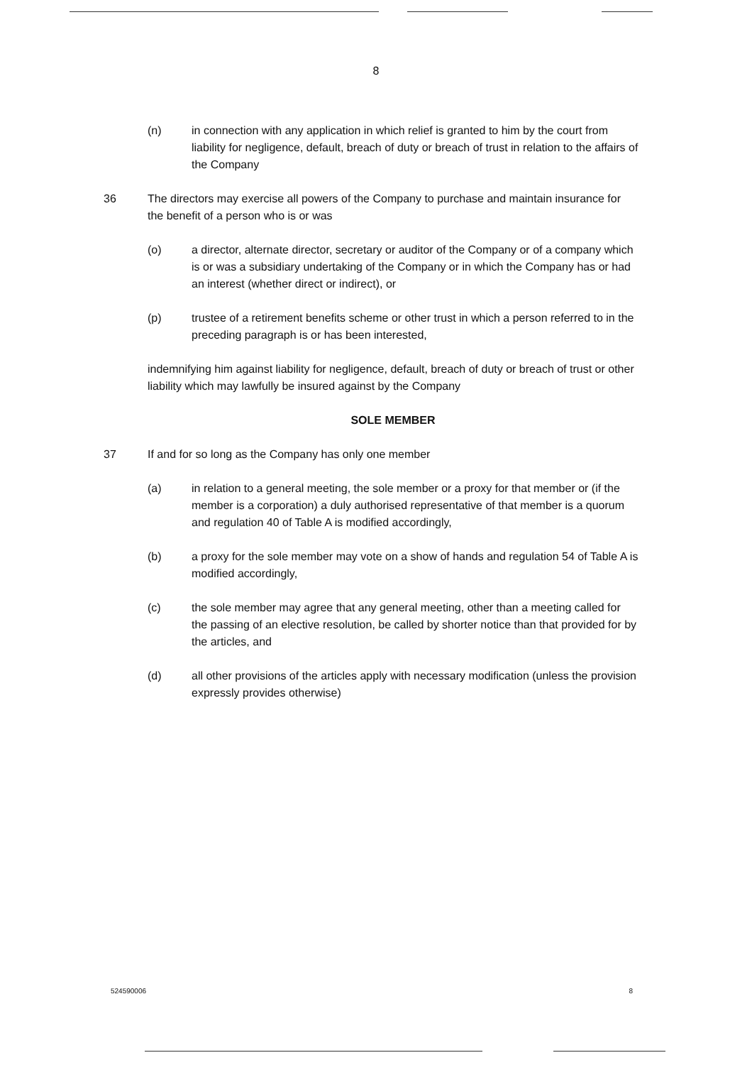8
(n) in connection with any application in which relief is granted to him by the court from liability for negligence, default, breach of duty or breach of trust in relation to the affairs of the Company
36 The directors may exercise all powers of the Company to purchase and maintain insurance for the benefit of a person who is or was
(o) a director, alternate director, secretary or auditor of the Company or of a company which is or was a subsidiary undertaking of the Company or in which the Company has or had an interest (whether direct or indirect), or
(p) trustee of a retirement benefits scheme or other trust in which a person referred to in the preceding paragraph is or has been interested,
indemnifying him against liability for negligence, default, breach of duty or breach of trust or other liability which may lawfully be insured against by the Company
SOLE MEMBER
37 If and for so long as the Company has only one member
(a) in relation to a general meeting, the sole member or a proxy for that member or (if the member is a corporation) a duly authorised representative of that member is a quorum and regulation 40 of Table A is modified accordingly,
(b) a proxy for the sole member may vote on a show of hands and regulation 54 of Table A is modified accordingly,
(c) the sole member may agree that any general meeting, other than a meeting called for the passing of an elective resolution, be called by shorter notice than that provided for by the articles, and
(d) all other provisions of the articles apply with necessary modification (unless the provision expressly provides otherwise)
524590006 8